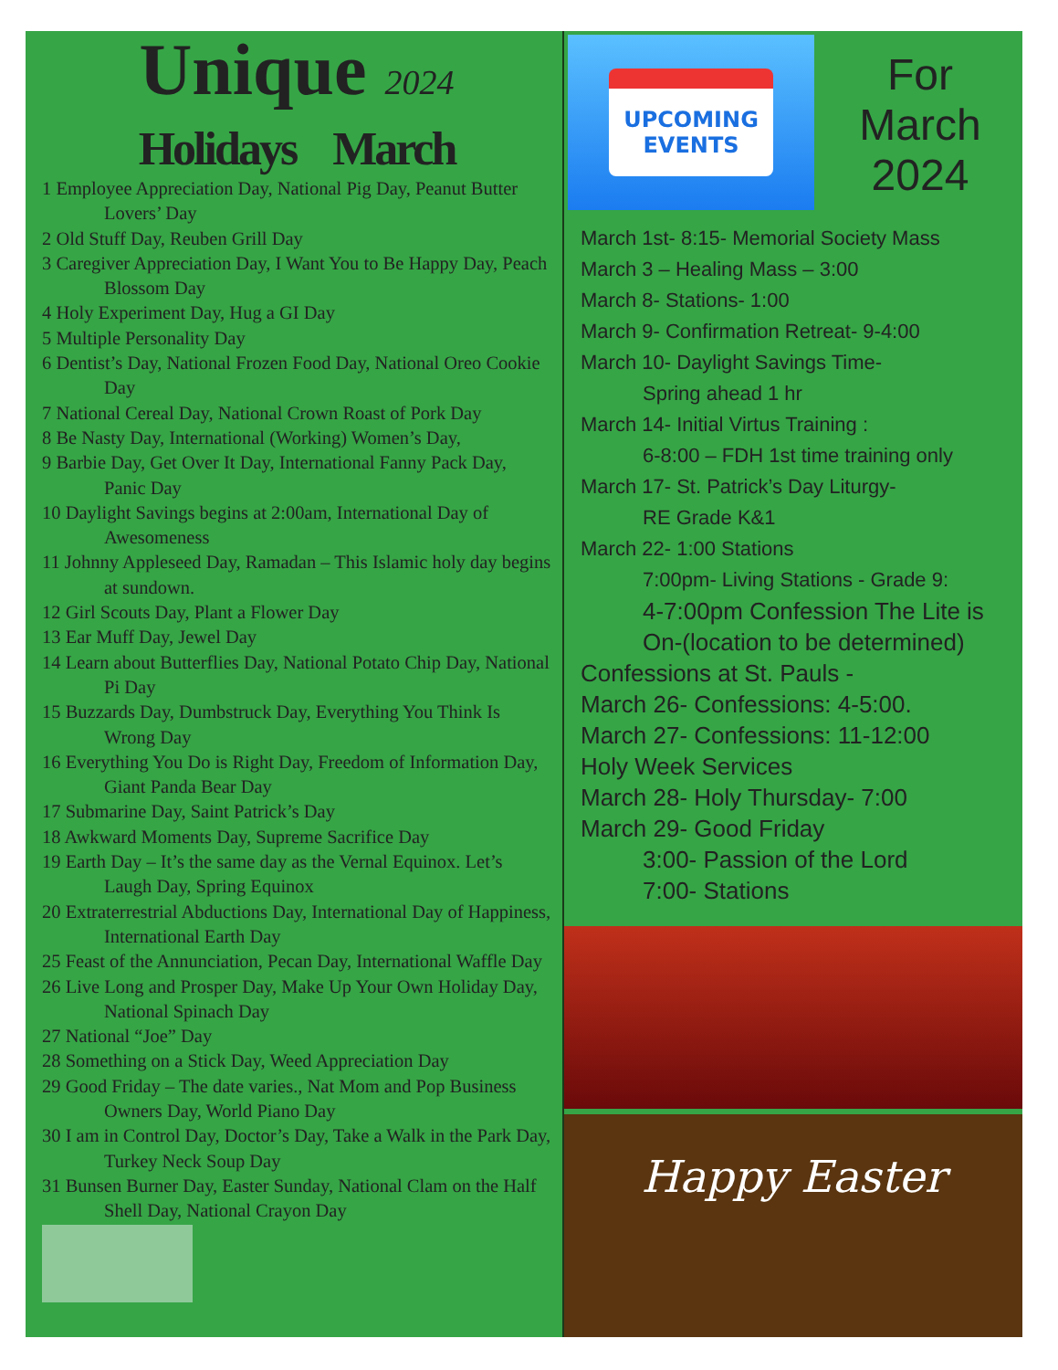Unique 2024
Holidays March
1 Employee Appreciation Day, National Pig Day, Peanut Butter Lovers’ Day
2 Old Stuff Day, Reuben Grill Day
3 Caregiver Appreciation Day, I Want You to Be Happy Day, Peach Blossom Day
4 Holy Experiment Day, Hug a GI Day
5 Multiple Personality Day
6 Dentist’s Day, National Frozen Food Day, National Oreo Cookie Day
7 National Cereal Day, National Crown Roast of Pork Day
8 Be Nasty Day, International (Working) Women’s Day,
9 Barbie Day, Get Over It Day, International Fanny Pack Day, Panic Day
10 Daylight Savings begins at 2:00am, International Day of Awesomeness
11 Johnny Appleseed Day, Ramadan – This Islamic holy day begins at sundown.
12 Girl Scouts Day, Plant a Flower Day
13 Ear Muff Day, Jewel Day
14 Learn about Butterflies Day, National Potato Chip Day, National Pi Day
15 Buzzards Day, Dumbstruck Day, Everything You Think Is Wrong Day
16 Everything You Do is Right Day, Freedom of Information Day, Giant Panda Bear Day
17 Submarine Day, Saint Patrick’s Day
18 Awkward Moments Day, Supreme Sacrifice Day
19 Earth Day – It’s the same day as the Vernal Equinox. Let’s Laugh Day, Spring Equinox
20 Extraterrestrial Abductions Day, International Day of Happiness, International Earth Day
25 Feast of the Annunciation, Pecan Day, International Waffle Day
26 Live Long and Prosper Day, Make Up Your Own Holiday Day, National Spinach Day
27 National “Joe” Day
28 Something on a Stick Day, Weed Appreciation Day
29 Good Friday – The date varies., Nat Mom and Pop Business Owners Day, World Piano Day
30 I am in Control Day, Doctor’s Day, Take a Walk in the Park Day, Turkey Neck Soup Day
31 Bunsen Burner Day, Easter Sunday, National Clam on the Half Shell Day, National Crayon Day
UPCOMING
EVENTS
For
March
2024
March 1st- 8:15- Memorial Society Mass
March 3 – Healing Mass – 3:00
March 8- Stations- 1:00
March 9- Confirmation Retreat- 9-4:00
March 10- Daylight Savings Time-
Spring ahead 1 hr
March 14- Initial Virtus Training :
6-8:00 – FDH 1st time training only
March 17- St. Patrick’s Day Liturgy-
RE Grade K&1
March 22- 1:00 Stations
7:00pm- Living Stations - Grade 9:
4-7:00pm Confession The Lite is On-(location to be determined)
Confessions at St. Pauls -
March 26- Confessions: 4-5:00.
March 27- Confessions: 11-12:00
Holy Week Services
March 28- Holy Thursday- 7:00
March 29- Good Friday
3:00- Passion of the Lord
7:00- Stations
Happy Easter